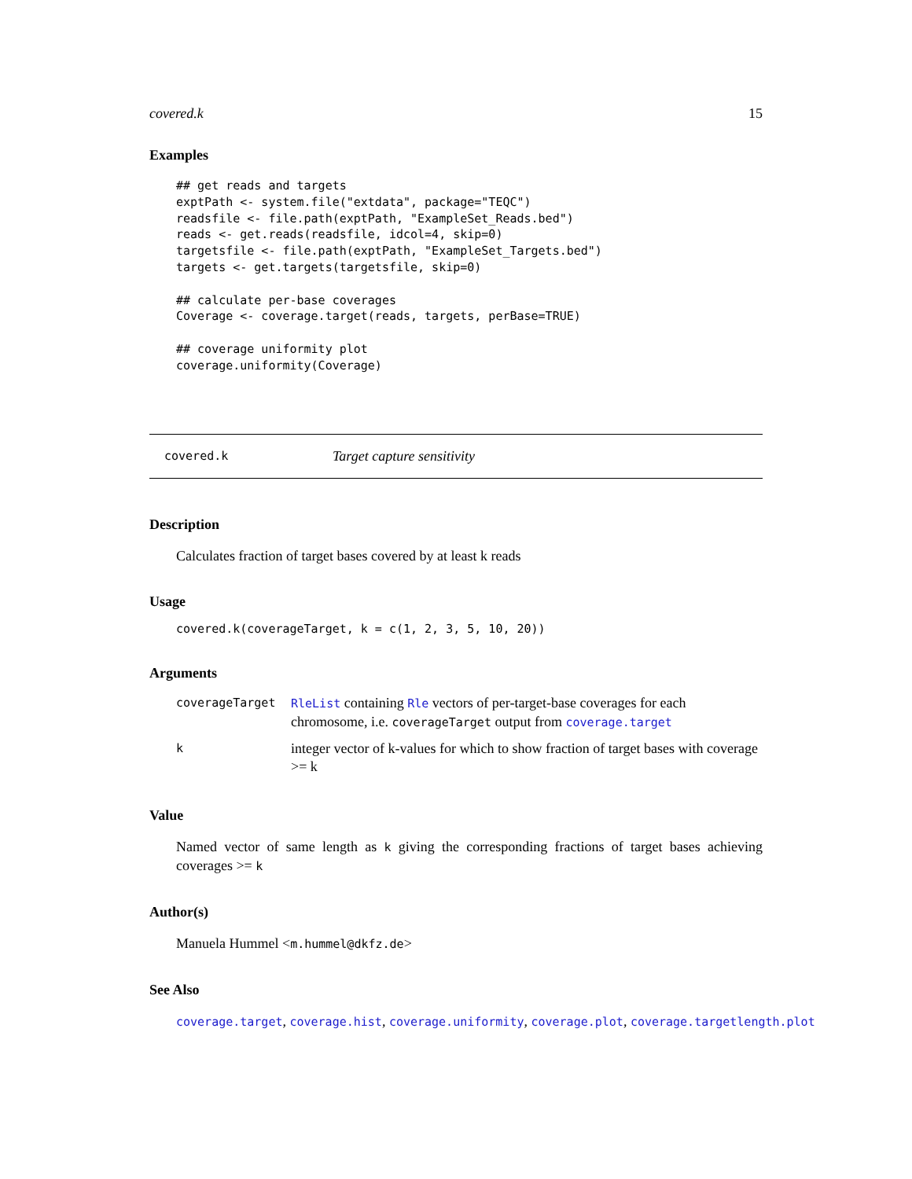covered.k 15
Examples
## get reads and targets
exptPath <- system.file("extdata", package="TEQC")
readsfile <- file.path(exptPath, "ExampleSet_Reads.bed")
reads <- get.reads(readsfile, idcol=4, skip=0)
targetsfile <- file.path(exptPath, "ExampleSet_Targets.bed")
targets <- get.targets(targetsfile, skip=0)

## calculate per-base coverages
Coverage <- coverage.target(reads, targets, perBase=TRUE)

## coverage uniformity plot
coverage.uniformity(Coverage)
covered.k Target capture sensitivity
Description
Calculates fraction of target bases covered by at least k reads
Usage
covered.k(coverageTarget, k = c(1, 2, 3, 5, 10, 20))
Arguments
| coverageTarget | RleList containing Rle vectors of per-target-base coverages for each chromosome, i.e. coverageTarget output from coverage.target |
| k | integer vector of k-values for which to show fraction of target bases with coverage >= k |
Value
Named vector of same length as k giving the corresponding fractions of target bases achieving coverages >= k
Author(s)
Manuela Hummel <m.hummel@dkfz.de>
See Also
coverage.target, coverage.hist, coverage.uniformity, coverage.plot, coverage.targetlength.plot